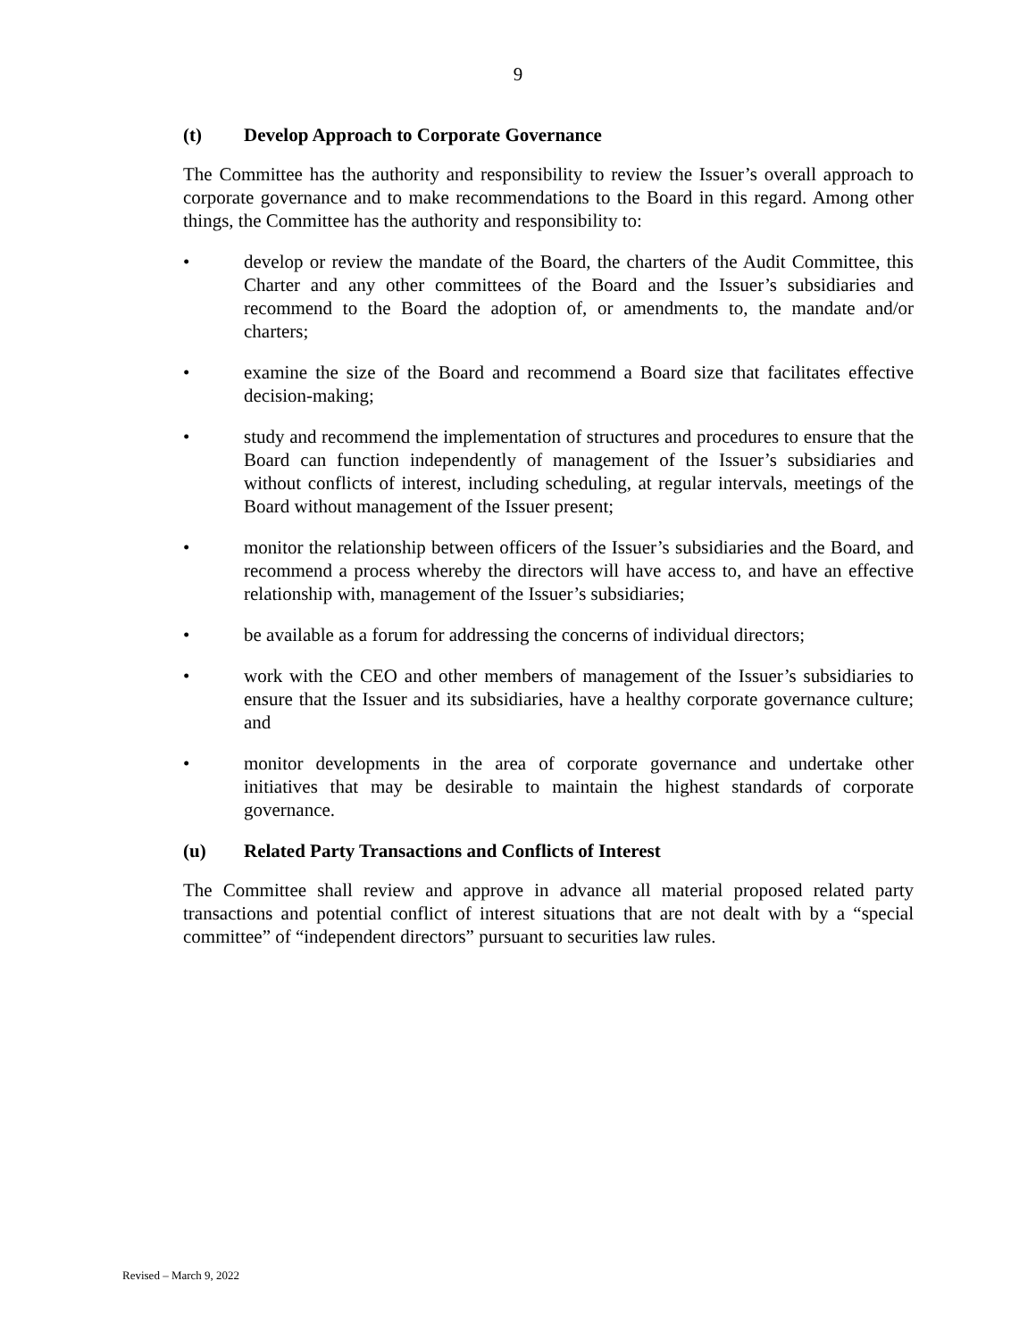9
(t) Develop Approach to Corporate Governance
The Committee has the authority and responsibility to review the Issuer’s overall approach to corporate governance and to make recommendations to the Board in this regard. Among other things, the Committee has the authority and responsibility to:
• develop or review the mandate of the Board, the charters of the Audit Committee, this Charter and any other committees of the Board and the Issuer’s subsidiaries and recommend to the Board the adoption of, or amendments to, the mandate and/or charters;
• examine the size of the Board and recommend a Board size that facilitates effective decision-making;
• study and recommend the implementation of structures and procedures to ensure that the Board can function independently of management of the Issuer’s subsidiaries and without conflicts of interest, including scheduling, at regular intervals, meetings of the Board without management of the Issuer present;
• monitor the relationship between officers of the Issuer’s subsidiaries and the Board, and recommend a process whereby the directors will have access to, and have an effective relationship with, management of the Issuer’s subsidiaries;
• be available as a forum for addressing the concerns of individual directors;
• work with the CEO and other members of management of the Issuer’s subsidiaries to ensure that the Issuer and its subsidiaries, have a healthy corporate governance culture; and
• monitor developments in the area of corporate governance and undertake other initiatives that may be desirable to maintain the highest standards of corporate governance.
(u) Related Party Transactions and Conflicts of Interest
The Committee shall review and approve in advance all material proposed related party transactions and potential conflict of interest situations that are not dealt with by a “special committee” of “independent directors” pursuant to securities law rules.
Revised – March 9, 2022